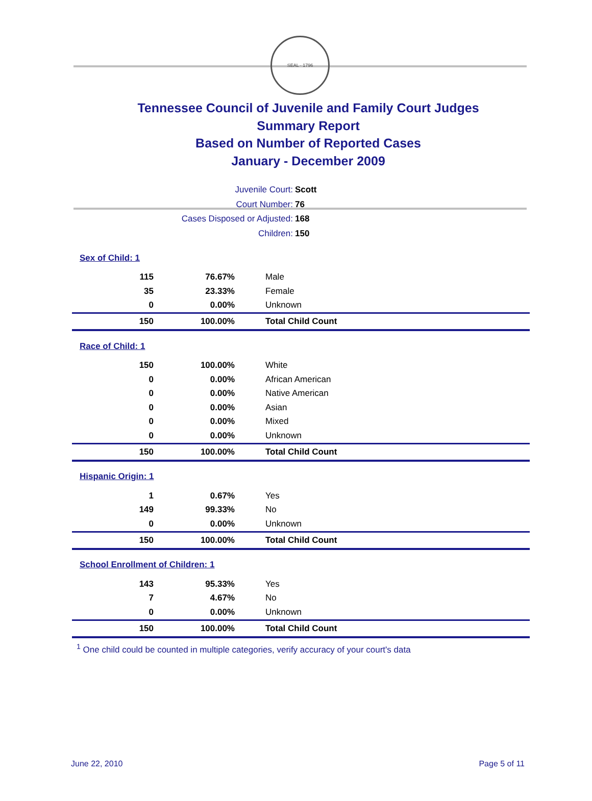SEAL · 1796
Tennessee Council of Juvenile and Family Court Judges
Summary Report
Based on Number of Reported Cases
January - December 2009
Juvenile Court: Scott
Court Number: 76
Cases Disposed or Adjusted: 168
Children: 150
| Sex of Child: 1 | | |
| 115 | 76.67% | Male |
| 35 | 23.33% | Female |
| 0 | 0.00% | Unknown |
| 150 | 100.00% | Total Child Count |
| Race of Child: 1 | | |
| 150 | 100.00% | White |
| 0 | 0.00% | African American |
| 0 | 0.00% | Native American |
| 0 | 0.00% | Asian |
| 0 | 0.00% | Mixed |
| 0 | 0.00% | Unknown |
| 150 | 100.00% | Total Child Count |
| Hispanic Origin: 1 | | |
| 1 | 0.67% | Yes |
| 149 | 99.33% | No |
| 0 | 0.00% | Unknown |
| 150 | 100.00% | Total Child Count |
| School Enrollment of Children: 1 | | |
| 143 | 95.33% | Yes |
| 7 | 4.67% | No |
| 0 | 0.00% | Unknown |
| 150 | 100.00% | Total Child Count |
<sup>1</sup> One child could be counted in multiple categories, verify accuracy of your court's data
June 22, 2010 Page 5 of 11